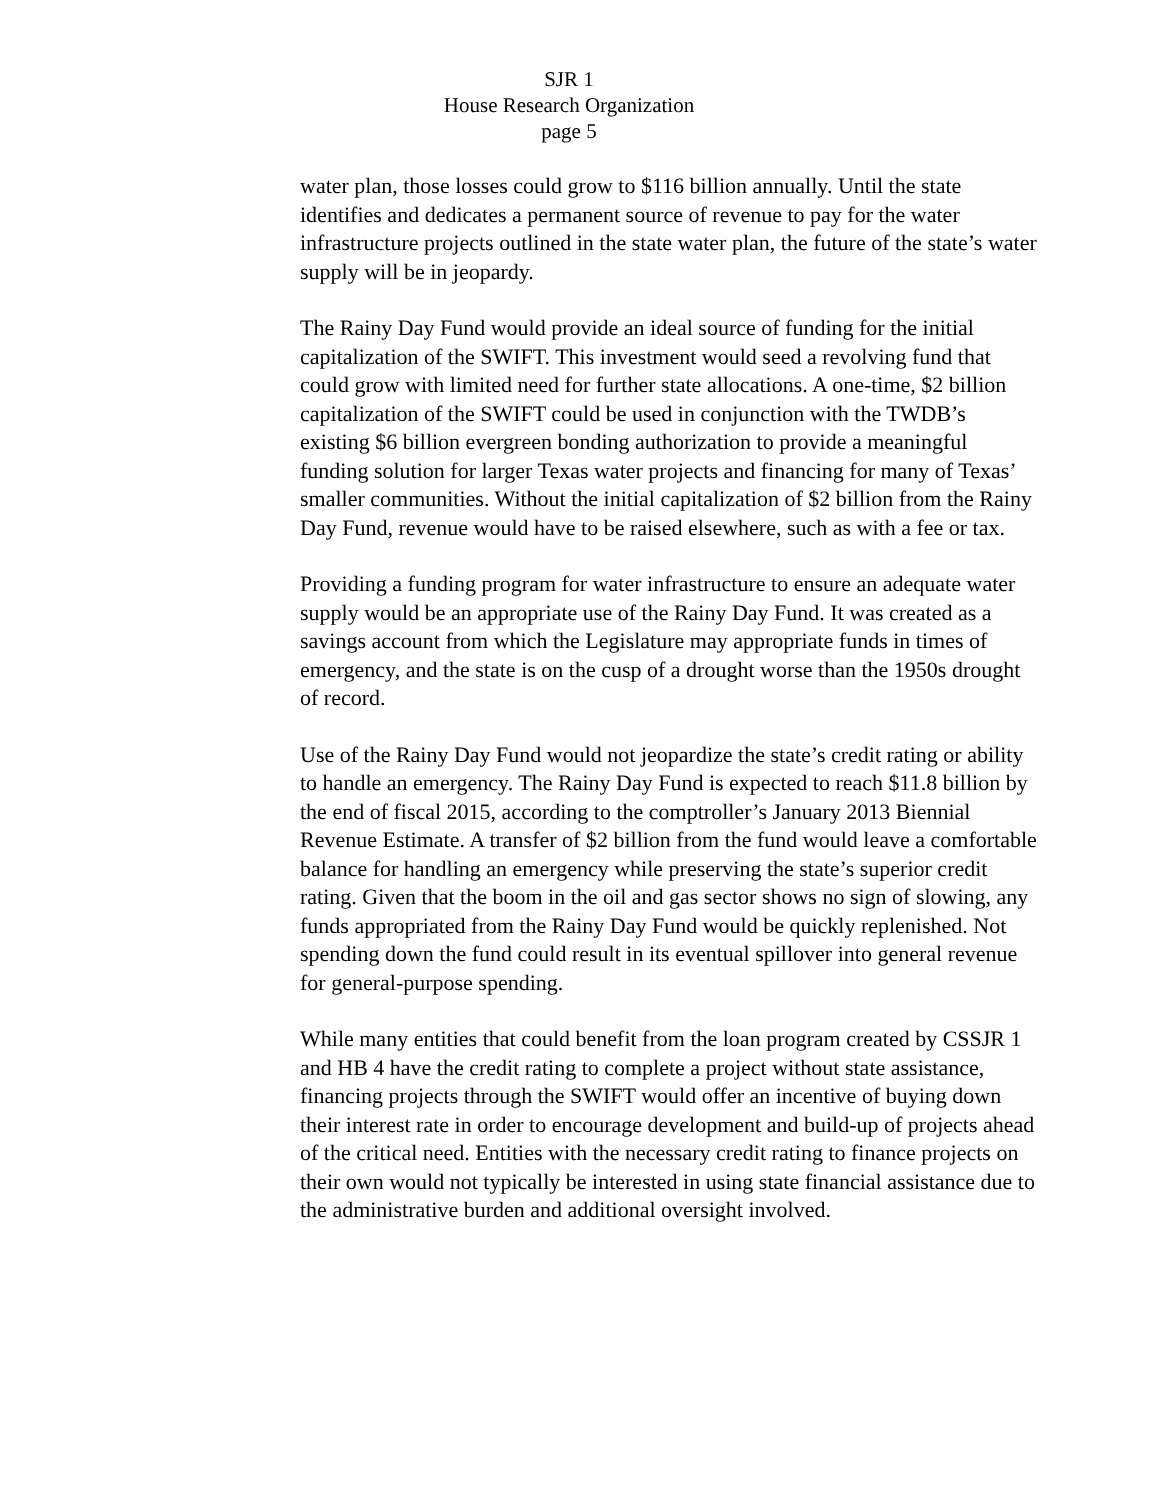SJR 1
House Research Organization
page 5
water plan, those losses could grow to $116 billion annually. Until the state identifies and dedicates a permanent source of revenue to pay for the water infrastructure projects outlined in the state water plan, the future of the state’s water supply will be in jeopardy.
The Rainy Day Fund would provide an ideal source of funding for the initial capitalization of the SWIFT. This investment would seed a revolving fund that could grow with limited need for further state allocations. A one-time, $2 billion capitalization of the SWIFT could be used in conjunction with the TWDB’s existing $6 billion evergreen bonding authorization to provide a meaningful funding solution for larger Texas water projects and financing for many of Texas’ smaller communities. Without the initial capitalization of $2 billion from the Rainy Day Fund, revenue would have to be raised elsewhere, such as with a fee or tax.
Providing a funding program for water infrastructure to ensure an adequate water supply would be an appropriate use of the Rainy Day Fund. It was created as a savings account from which the Legislature may appropriate funds in times of emergency, and the state is on the cusp of a drought worse than the 1950s drought of record.
Use of the Rainy Day Fund would not jeopardize the state’s credit rating or ability to handle an emergency. The Rainy Day Fund is expected to reach $11.8 billion by the end of fiscal 2015, according to the comptroller’s January 2013 Biennial Revenue Estimate. A transfer of $2 billion from the fund would leave a comfortable balance for handling an emergency while preserving the state’s superior credit rating. Given that the boom in the oil and gas sector shows no sign of slowing, any funds appropriated from the Rainy Day Fund would be quickly replenished. Not spending down the fund could result in its eventual spillover into general revenue for general-purpose spending.
While many entities that could benefit from the loan program created by CSSJR 1 and HB 4 have the credit rating to complete a project without state assistance, financing projects through the SWIFT would offer an incentive of buying down their interest rate in order to encourage development and build-up of projects ahead of the critical need. Entities with the necessary credit rating to finance projects on their own would not typically be interested in using state financial assistance due to the administrative burden and additional oversight involved.